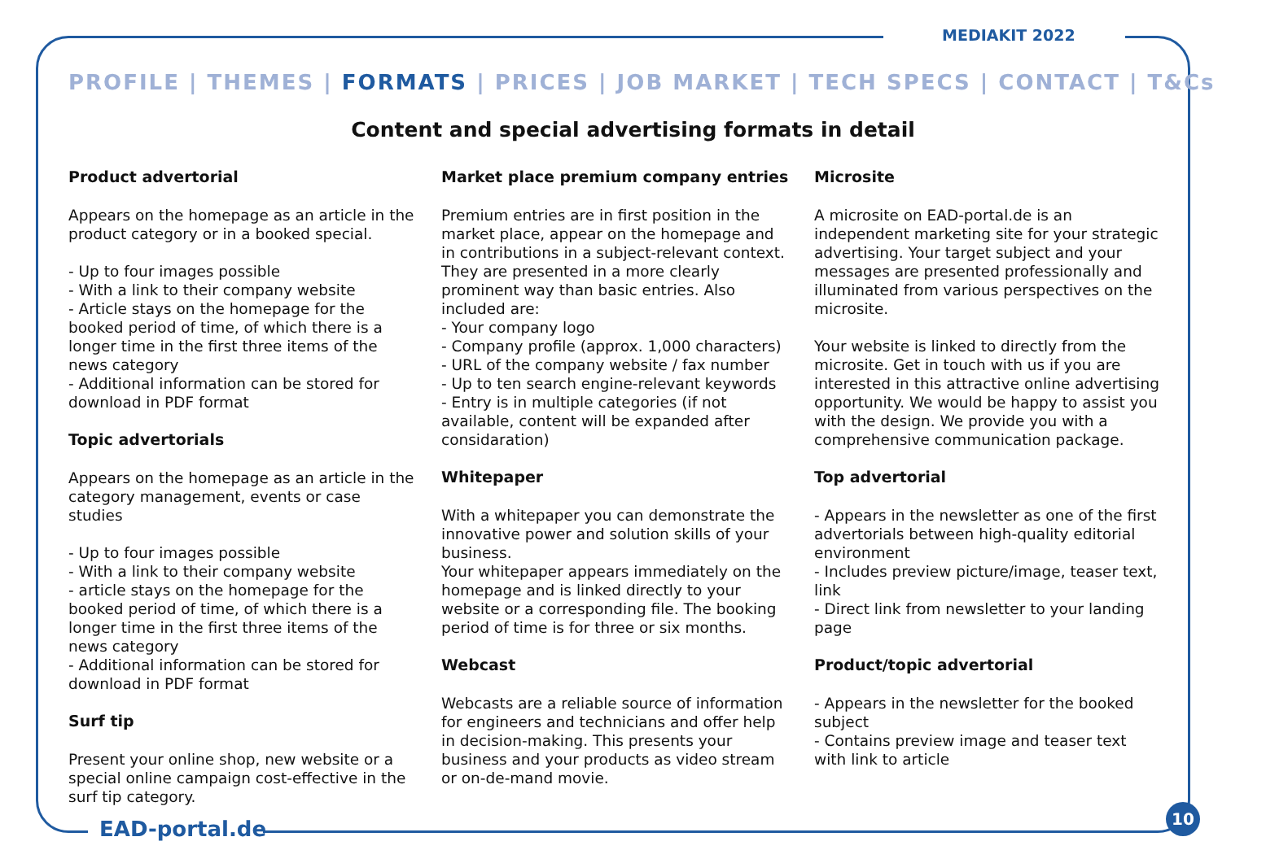MEDIAKIT 2022
PROFILE | THEMES | FORMATS | PRICES | JOB MARKET | TECH SPECS | CONTACT | T&Cs
Content and special advertising formats in detail
Product advertorial
Appears on the homepage as an article in the product category or in a booked special.
- Up to four images possible
- With a link to their company website
- Article stays on the homepage for the booked period of time, of which there is a longer time in the first three items of the news category
- Additional information can be stored for download in PDF format
Topic advertorials
Appears on the homepage as an article in the category management, events or case studies
- Up to four images possible
- With a link to their company website
- article stays on the homepage for the booked period of time, of which there is a longer time in the first three items of the news category
- Additional information can be stored for download in PDF format
Surf tip
Present your online shop, new website or a special online campaign cost-effective in the surf tip category.
Market place premium company entries
Premium entries are in first position in the market place, appear on the homepage and in contributions in a subject-relevant context. They are presented in a more clearly prominent way than basic entries. Also included are:
- Your company logo
- Company profile (approx. 1,000 characters)
- URL of the company website / fax number
- Up to ten search engine-relevant keywords
- Entry is in multiple categories (if not available, content will be expanded after considaration)
Whitepaper
With a whitepaper you can demonstrate the innovative power and solution skills of your business.
Your whitepaper appears immediately on the homepage and is linked directly to your website or a corresponding file. The booking period of time is for three or six months.
Webcast
Webcasts are a reliable source of information for engineers and technicians and offer help in decision-making. This presents your business and your products as video stream or on-de-mand movie.
Microsite
A microsite on EAD-portal.de is an independent marketing site for your strategic advertising. Your target subject and your messages are presented professionally and illuminated from various perspectives on the microsite.
Your website is linked to directly from the microsite. Get in touch with us if you are interested in this attractive online advertising opportunity. We would be happy to assist you with the design. We provide you with a comprehensive communication package.
Top advertorial
- Appears in the newsletter as one of the first advertorials between high-quality editorial environment
- Includes preview picture/image, teaser text, link
- Direct link from newsletter to your landing page
Product/topic advertorial
- Appears in the newsletter for the booked subject
- Contains preview image and teaser text with link to article
EAD-portal.de
10